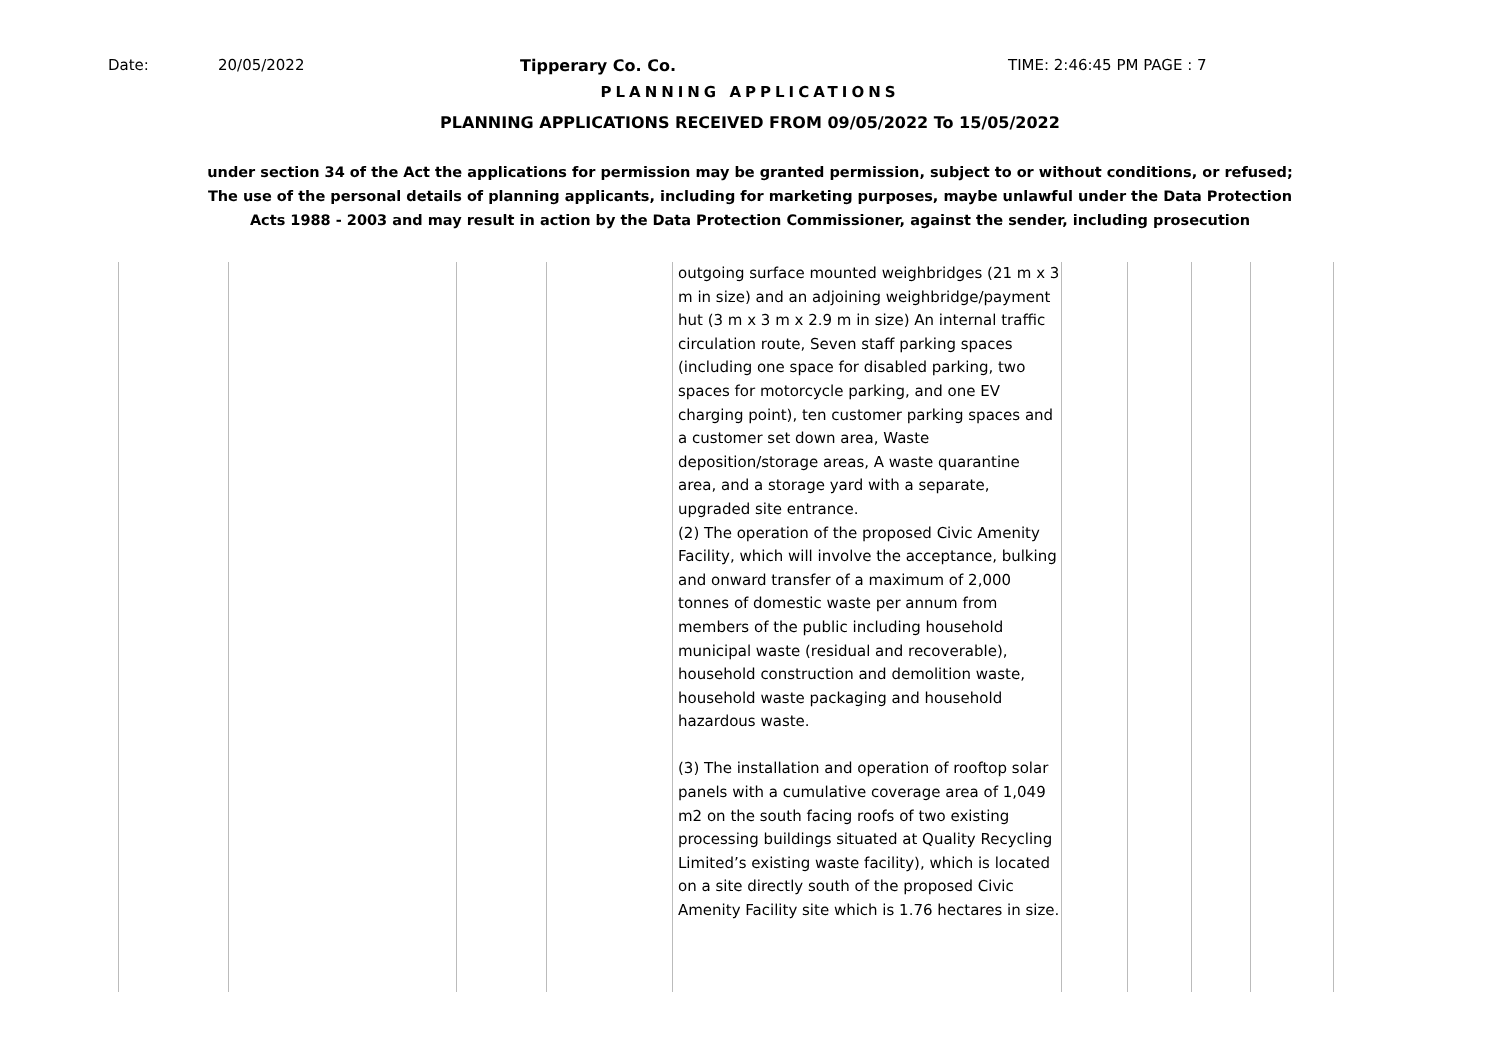Date: 20/05/2022 Tipperary Co. Co. TIME: 2:46:45 PM PAGE : 7
PLANNING APPLICATIONS
PLANNING APPLICATIONS RECEIVED FROM 09/05/2022 To 15/05/2022
under section 34 of the Act the applications for permission may be granted permission, subject to or without conditions, or refused;
The use of the personal details of planning applicants, including for marketing purposes, maybe unlawful under the Data Protection
Acts 1988 - 2003 and may result in action by the Data Protection Commissioner, against the sender, including prosecution
| | | | | outgoing surface mounted weighbridges (21 m x 3 m in size) and an adjoining weighbridge/payment hut (3 m x 3 m x 2.9 m in size) An internal traffic circulation route, Seven staff parking spaces (including one space for disabled parking, two spaces for motorcycle parking, and one EV charging point), ten customer parking spaces and a customer set down area, Waste deposition/storage areas, A waste quarantine area, and a storage yard with a separate, upgraded site entrance. (2) The operation of the proposed Civic Amenity Facility, which will involve the acceptance, bulking and onward transfer of a maximum of 2,000 tonnes of domestic waste per annum from members of the public including household municipal waste (residual and recoverable), household construction and demolition waste, household waste packaging and household hazardous waste. (3) The installation and operation of rooftop solar panels with a cumulative coverage area of 1,049 m2 on the south facing roofs of two existing processing buildings situated at Quality Recycling Limited’s existing waste facility), which is located on a site directly south of the proposed Civic Amenity Facility site which is 1.76 hectares in size. | | | | |